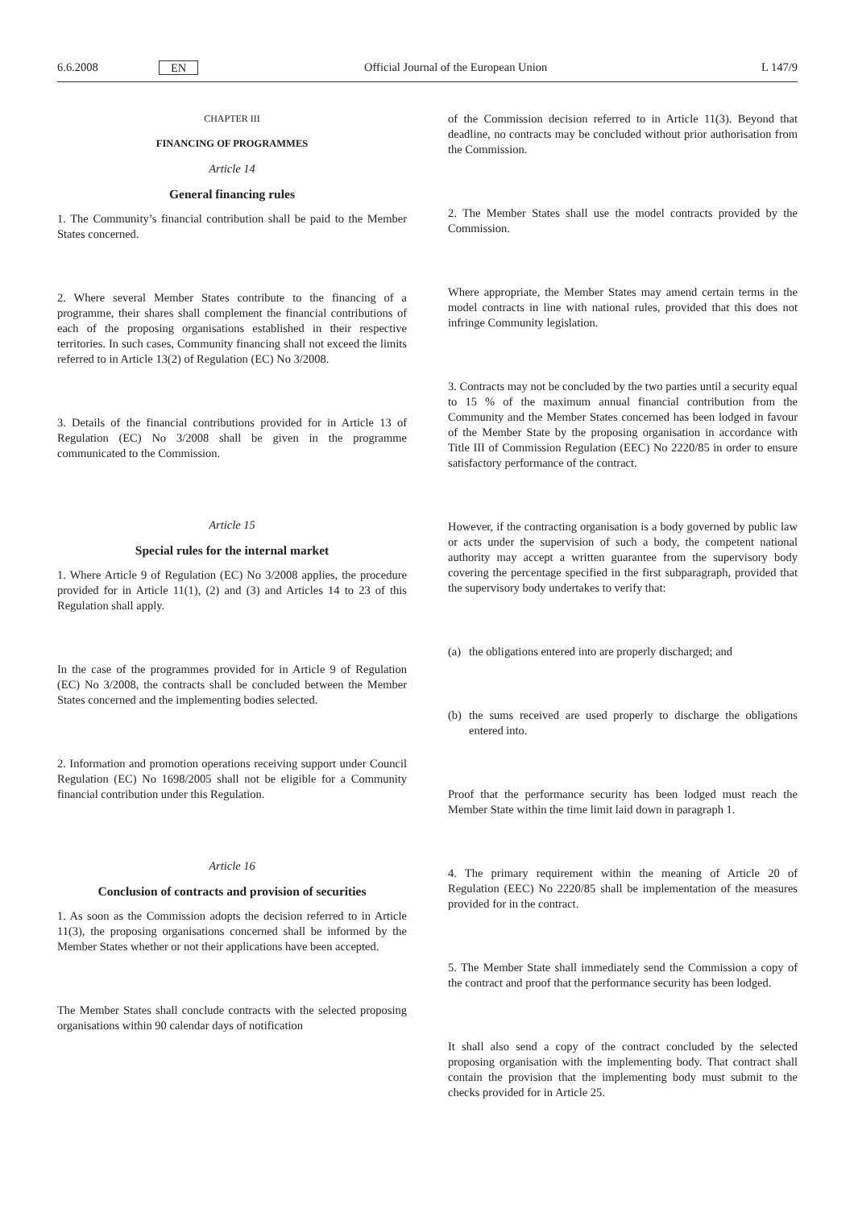6.6.2008 EN Official Journal of the European Union L 147/9
CHAPTER III
FINANCING OF PROGRAMMES
Article 14
General financing rules
1. The Community’s financial contribution shall be paid to the Member States concerned.
2. Where several Member States contribute to the financing of a programme, their shares shall complement the financial contributions of each of the proposing organisations established in their respective territories. In such cases, Community financing shall not exceed the limits referred to in Article 13(2) of Regulation (EC) No 3/2008.
3. Details of the financial contributions provided for in Article 13 of Regulation (EC) No 3/2008 shall be given in the programme communicated to the Commission.
Article 15
Special rules for the internal market
1. Where Article 9 of Regulation (EC) No 3/2008 applies, the procedure provided for in Article 11(1), (2) and (3) and Articles 14 to 23 of this Regulation shall apply.
In the case of the programmes provided for in Article 9 of Regulation (EC) No 3/2008, the contracts shall be concluded between the Member States concerned and the implementing bodies selected.
2. Information and promotion operations receiving support under Council Regulation (EC) No 1698/2005 shall not be eligible for a Community financial contribution under this Regulation.
Article 16
Conclusion of contracts and provision of securities
1. As soon as the Commission adopts the decision referred to in Article 11(3), the proposing organisations concerned shall be informed by the Member States whether or not their applications have been accepted.
The Member States shall conclude contracts with the selected proposing organisations within 90 calendar days of notification
of the Commission decision referred to in Article 11(3). Beyond that deadline, no contracts may be concluded without prior authorisation from the Commission.
2. The Member States shall use the model contracts provided by the Commission.
Where appropriate, the Member States may amend certain terms in the model contracts in line with national rules, provided that this does not infringe Community legislation.
3. Contracts may not be concluded by the two parties until a security equal to 15 % of the maximum annual financial contribution from the Community and the Member States concerned has been lodged in favour of the Member State by the proposing organisation in accordance with Title III of Commission Regulation (EEC) No 2220/85 in order to ensure satisfactory performance of the contract.
However, if the contracting organisation is a body governed by public law or acts under the supervision of such a body, the competent national authority may accept a written guarantee from the supervisory body covering the percentage specified in the first subparagraph, provided that the supervisory body undertakes to verify that:
(a) the obligations entered into are properly discharged; and
(b) the sums received are used properly to discharge the obligations entered into.
Proof that the performance security has been lodged must reach the Member State within the time limit laid down in paragraph 1.
4. The primary requirement within the meaning of Article 20 of Regulation (EEC) No 2220/85 shall be implementation of the measures provided for in the contract.
5. The Member State shall immediately send the Commission a copy of the contract and proof that the performance security has been lodged.
It shall also send a copy of the contract concluded by the selected proposing organisation with the implementing body. That contract shall contain the provision that the implementing body must submit to the checks provided for in Article 25.